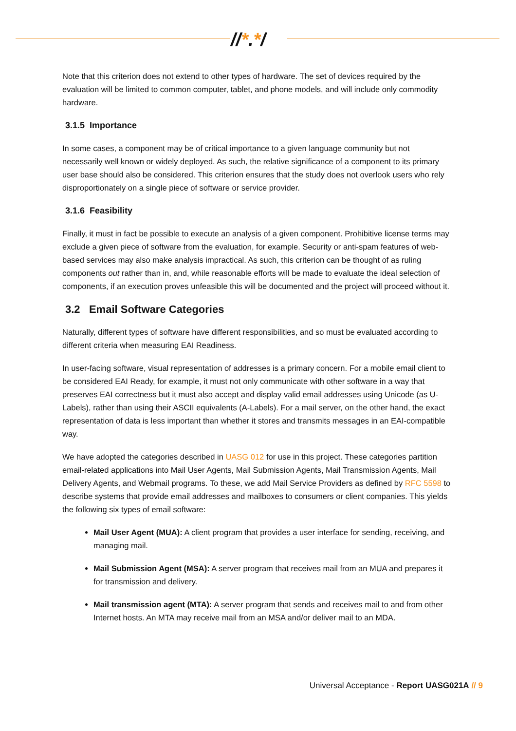//*.*/
Note that this criterion does not extend to other types of hardware. The set of devices required by the evaluation will be limited to common computer, tablet, and phone models, and will include only commodity hardware.
3.1.5 Importance
In some cases, a component may be of critical importance to a given language community but not necessarily well known or widely deployed. As such, the relative significance of a component to its primary user base should also be considered. This criterion ensures that the study does not overlook users who rely disproportionately on a single piece of software or service provider.
3.1.6 Feasibility
Finally, it must in fact be possible to execute an analysis of a given component. Prohibitive license terms may exclude a given piece of software from the evaluation, for example. Security or anti-spam features of web-based services may also make analysis impractical. As such, this criterion can be thought of as ruling components out rather than in, and, while reasonable efforts will be made to evaluate the ideal selection of components, if an execution proves unfeasible this will be documented and the project will proceed without it.
3.2 Email Software Categories
Naturally, different types of software have different responsibilities, and so must be evaluated according to different criteria when measuring EAI Readiness.
In user-facing software, visual representation of addresses is a primary concern. For a mobile email client to be considered EAI Ready, for example, it must not only communicate with other software in a way that preserves EAI correctness but it must also accept and display valid email addresses using Unicode (as U-Labels), rather than using their ASCII equivalents (A-Labels). For a mail server, on the other hand, the exact representation of data is less important than whether it stores and transmits messages in an EAI-compatible way.
We have adopted the categories described in UASG 012 for use in this project. These categories partition email-related applications into Mail User Agents, Mail Submission Agents, Mail Transmission Agents, Mail Delivery Agents, and Webmail programs. To these, we add Mail Service Providers as defined by RFC 5598 to describe systems that provide email addresses and mailboxes to consumers or client companies. This yields the following six types of email software:
Mail User Agent (MUA): A client program that provides a user interface for sending, receiving, and managing mail.
Mail Submission Agent (MSA): A server program that receives mail from an MUA and prepares it for transmission and delivery.
Mail transmission agent (MTA): A server program that sends and receives mail to and from other Internet hosts. An MTA may receive mail from an MSA and/or deliver mail to an MDA.
Universal Acceptance - Report UASG021A // 9